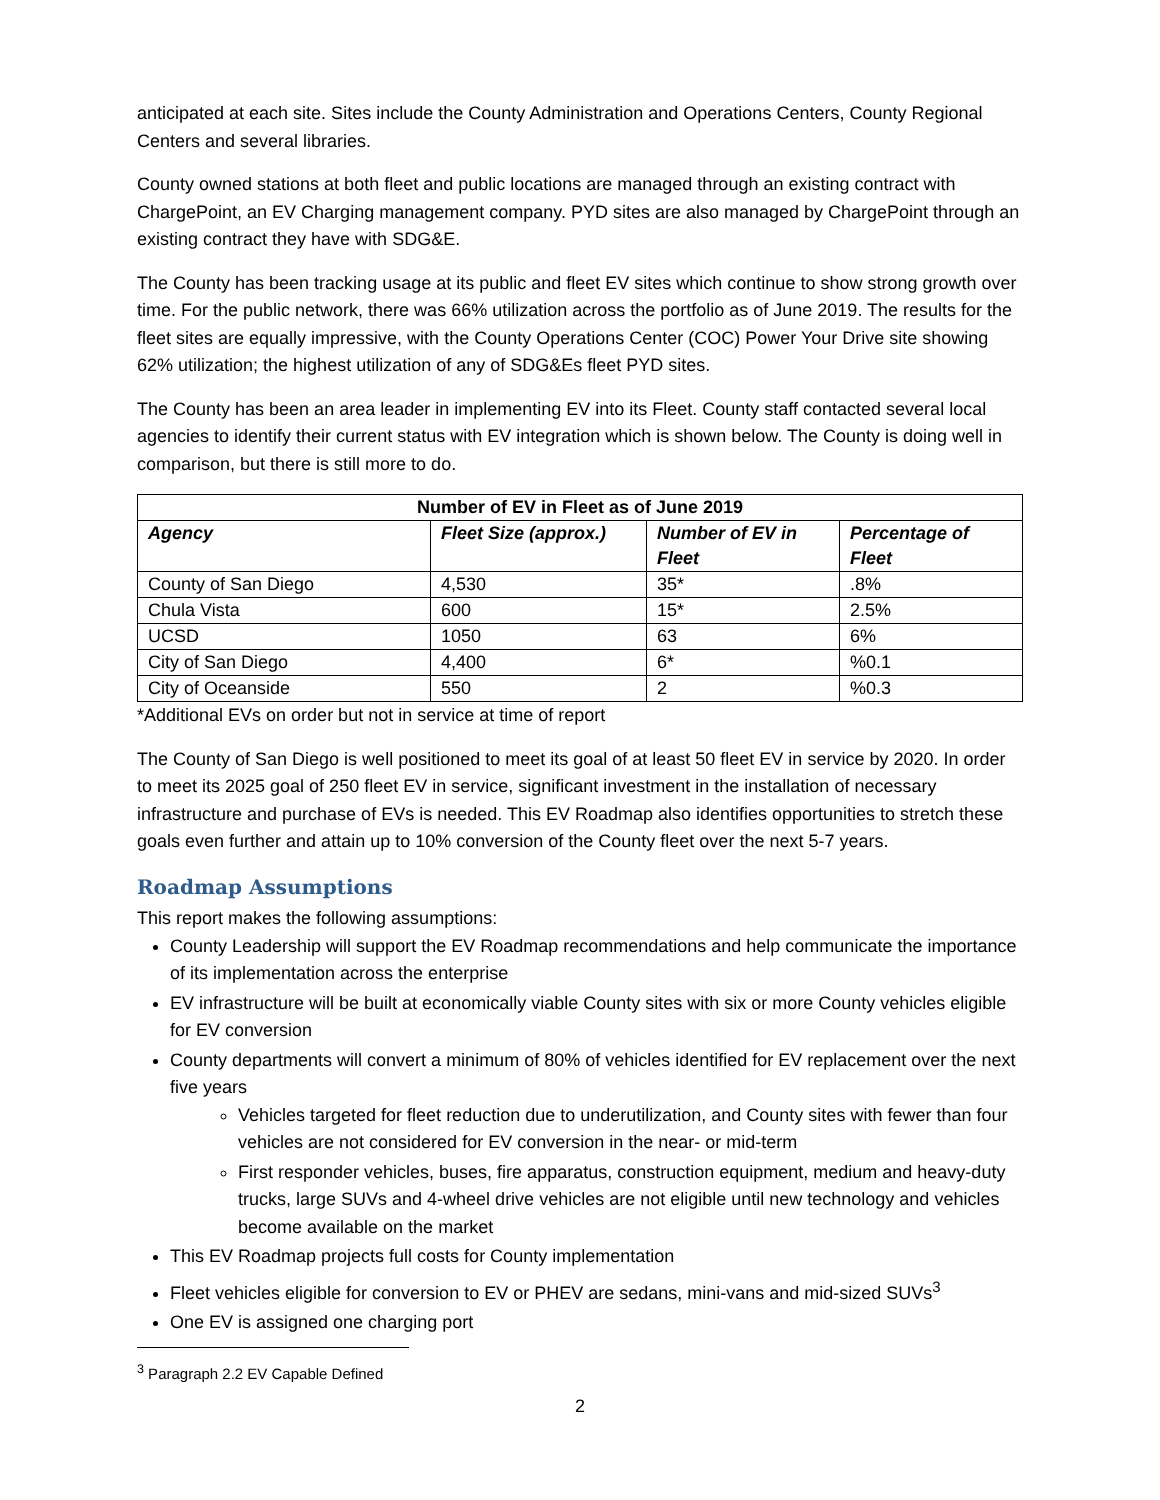anticipated at each site. Sites include the County Administration and Operations Centers, County Regional Centers and several libraries.
County owned stations at both fleet and public locations are managed through an existing contract with ChargePoint, an EV Charging management company. PYD sites are also managed by ChargePoint through an existing contract they have with SDG&E.
The County has been tracking usage at its public and fleet EV sites which continue to show strong growth over time. For the public network, there was 66% utilization across the portfolio as of June 2019. The results for the fleet sites are equally impressive, with the County Operations Center (COC) Power Your Drive site showing 62% utilization; the highest utilization of any of SDG&Es fleet PYD sites.
The County has been an area leader in implementing EV into its Fleet. County staff contacted several local agencies to identify their current status with EV integration which is shown below. The County is doing well in comparison, but there is still more to do.
| Number of EV in Fleet as of June 2019 | | | |
| --- | --- | --- | --- |
| Agency | Fleet Size (approx.) | Number of EV in Fleet | Percentage of Fleet |
| County of San Diego | 4,530 | 35* | .8% |
| Chula Vista | 600 | 15* | 2.5% |
| UCSD | 1050 | 63 | 6% |
| City of San Diego | 4,400 | 6* | %0.1 |
| City of Oceanside | 550 | 2 | %0.3 |
*Additional EVs on order but not in service at time of report
The County of San Diego is well positioned to meet its goal of at least 50 fleet EV in service by 2020. In order to meet its 2025 goal of 250 fleet EV in service, significant investment in the installation of necessary infrastructure and purchase of EVs is needed. This EV Roadmap also identifies opportunities to stretch these goals even further and attain up to 10% conversion of the County fleet over the next 5-7 years.
Roadmap Assumptions
This report makes the following assumptions:
County Leadership will support the EV Roadmap recommendations and help communicate the importance of its implementation across the enterprise
EV infrastructure will be built at economically viable County sites with six or more County vehicles eligible for EV conversion
County departments will convert a minimum of 80% of vehicles identified for EV replacement over the next five years
Vehicles targeted for fleet reduction due to underutilization, and County sites with fewer than four vehicles are not considered for EV conversion in the near- or mid-term
First responder vehicles, buses, fire apparatus, construction equipment, medium and heavy-duty trucks, large SUVs and 4-wheel drive vehicles are not eligible until new technology and vehicles become available on the market
This EV Roadmap projects full costs for County implementation
Fleet vehicles eligible for conversion to EV or PHEV are sedans, mini-vans and mid-sized SUVs<sup>3</sup>
One EV is assigned one charging port
<sup>3</sup> Paragraph 2.2 EV Capable Defined
2